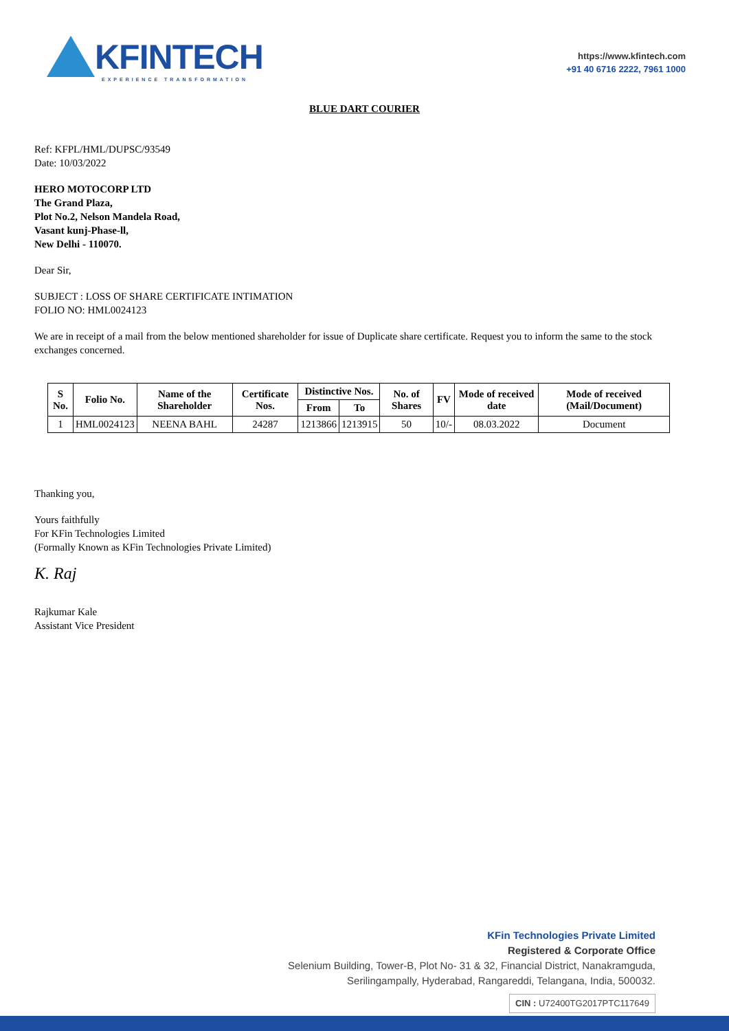KFINTECH
EXPERIENCE TRANSFORMATION
https://www.kfintech.com
+91 40 6716 2222, 7961 1000
BLUE DART COURIER
Ref: KFPL/HML/DUPSC/93549
Date: 10/03/2022
HERO MOTOCORP LTD
The Grand Plaza,
Plot No.2, Nelson Mandela Road,
Vasant kunj-Phase-ll,
New Delhi - 110070.
Dear Sir,
SUBJECT : LOSS OF SHARE CERTIFICATE INTIMATION
FOLIO NO: HML0024123
We are in receipt of a mail from the below mentioned shareholder for issue of Duplicate share certificate. Request you to inform the same to the stock exchanges concerned.
| S No. | Folio No. | Name of the Shareholder | Certificate Nos. | Distinctive Nos. | | No. of Shares | FV | Mode of received date | Mode of received (Mail/Document) |
| --- | --- | --- | --- | --- | --- | --- | --- | --- | --- |
| | | | | From | To | | | | |
| 1 | HML0024123 | NEENA BAHL | 24287 | 1213866 | 1213915 | 50 | 10/- | 08.03.2022 | Document |
Thanking you,
Yours faithfully
For KFin Technologies Limited
(Formally Known as KFin Technologies Private Limited)
K. Raj
Rajkumar Kale
Assistant Vice President
KFin Technologies Private Limited
Registered & Corporate Office
Selenium Building, Tower-B, Plot No- 31 & 32, Financial District, Nanakramguda,
Serilingampally, Hyderabad, Rangareddi, Telangana, India, 500032.
CIN : U72400TG2017PTC117649